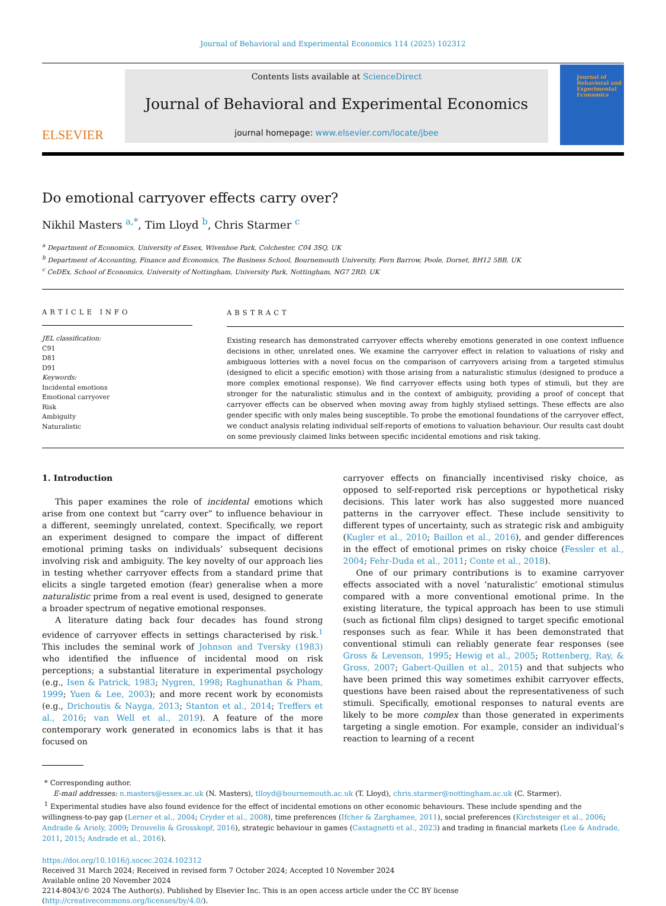Journal of Behavioral and Experimental Economics 114 (2025) 102312
ELSEVIER
Contents lists available at ScienceDirect
Journal of Behavioral and Experimental Economics
journal homepage: www.elsevier.com/locate/jbee
Journal of Behavioral and Experimental Economics
Do emotional carryover effects carry over?
Nikhil Masters <sup>a,*</sup>, Tim Lloyd <sup>b</sup>, Chris Starmer <sup>c</sup>
<sup>a</sup> Department of Economics, University of Essex, Wivenhoe Park, Colchester, C04 3SQ, UK
<sup>b</sup> Department of Accounting, Finance and Economics, The Business School, Bournemouth University, Fern Barrow, Poole, Dorset, BH12 5BB, UK
<sup>c</sup> CeDEx, School of Economics, University of Nottingham, University Park, Nottingham, NG7 2RD, UK
ARTICLE INFO
JEL classification:
C91
D81
D91
Keywords:
Incidental emotions
Emotional carryover
Risk
Ambiguity
Naturalistic
ABSTRACT
Existing research has demonstrated carryover effects whereby emotions generated in one context influence decisions in other, unrelated ones. We examine the carryover effect in relation to valuations of risky and ambiguous lotteries with a novel focus on the comparison of carryovers arising from a targeted stimulus (designed to elicit a specific emotion) with those arising from a naturalistic stimulus (designed to produce a more complex emotional response). We find carryover effects using both types of stimuli, but they are stronger for the naturalistic stimulus and in the context of ambiguity, providing a proof of concept that carryover effects can be observed when moving away from highly stylised settings. These effects are also gender specific with only males being susceptible. To probe the emotional foundations of the carryover effect, we conduct analysis relating individual self-reports of emotions to valuation behaviour. Our results cast doubt on some previously claimed links between specific incidental emotions and risk taking.
1. Introduction
This paper examines the role of incidental emotions which arise from one context but “carry over” to influence behaviour in a different, seemingly unrelated, context. Specifically, we report an experiment designed to compare the impact of different emotional priming tasks on individuals’ subsequent decisions involving risk and ambiguity. The key novelty of our approach lies in testing whether carryover effects from a standard prime that elicits a single targeted emotion (fear) generalise when a more naturalistic prime from a real event is used, designed to generate a broader spectrum of negative emotional responses.
A literature dating back four decades has found strong evidence of carryover effects in settings characterised by risk.<sup>1</sup> This includes the seminal work of Johnson and Tversky (1983) who identified the influence of incidental mood on risk perceptions; a substantial literature in experimental psychology (e.g., Isen & Patrick, 1983; Nygren, 1998; Raghunathan & Pham, 1999; Yuen & Lee, 2003); and more recent work by economists (e.g., Drichoutis & Nayga, 2013; Stanton et al., 2014; Treffers et al., 2016; van Well et al., 2019). A feature of the more contemporary work generated in economics labs is that it has focused on
carryover effects on financially incentivised risky choice, as opposed to self-reported risk perceptions or hypothetical risky decisions. This later work has also suggested more nuanced patterns in the carryover effect. These include sensitivity to different types of uncertainty, such as strategic risk and ambiguity (Kugler et al., 2010; Baillon et al., 2016), and gender differences in the effect of emotional primes on risky choice (Fessler et al., 2004; Fehr-Duda et al., 2011; Conte et al., 2018).
One of our primary contributions is to examine carryover effects associated with a novel ‘naturalistic’ emotional stimulus compared with a more conventional emotional prime. In the existing literature, the typical approach has been to use stimuli (such as fictional film clips) designed to target specific emotional responses such as fear. While it has been demonstrated that conventional stimuli can reliably generate fear responses (see Gross & Levenson, 1995; Hewig et al., 2005; Rottenberg, Ray, & Gross, 2007; Gabert-Quillen et al., 2015) and that subjects who have been primed this way sometimes exhibit carryover effects, questions have been raised about the representativeness of such stimuli. Specifically, emotional responses to natural events are likely to be more complex than those generated in experiments targeting a single emotion. For example, consider an individual’s reaction to learning of a recent
* Corresponding author.
E-mail addresses: n.masters@essex.ac.uk (N. Masters), tlloyd@bournemouth.ac.uk (T. Lloyd), chris.starmer@nottingham.ac.uk (C. Starmer).
<sup>1</sup> Experimental studies have also found evidence for the effect of incidental emotions on other economic behaviours. These include spending and the willingness-to-pay gap (Lerner et al., 2004; Cryder et al., 2008), time preferences (Ifcher & Zarghamee, 2011), social preferences (Kirchsteiger et al., 2006; Andrade & Ariely, 2009; Drouvelis & Grosskopf, 2016), strategic behaviour in games (Castagnetti et al., 2023) and trading in financial markets (Lee & Andrade, 2011, 2015; Andrade et al., 2016).
https://doi.org/10.1016/j.socec.2024.102312
Received 31 March 2024; Received in revised form 7 October 2024; Accepted 10 November 2024
Available online 20 November 2024
2214-8043/© 2024 The Author(s). Published by Elsevier Inc. This is an open access article under the CC BY license (http://creativecommons.org/licenses/by/4.0/).